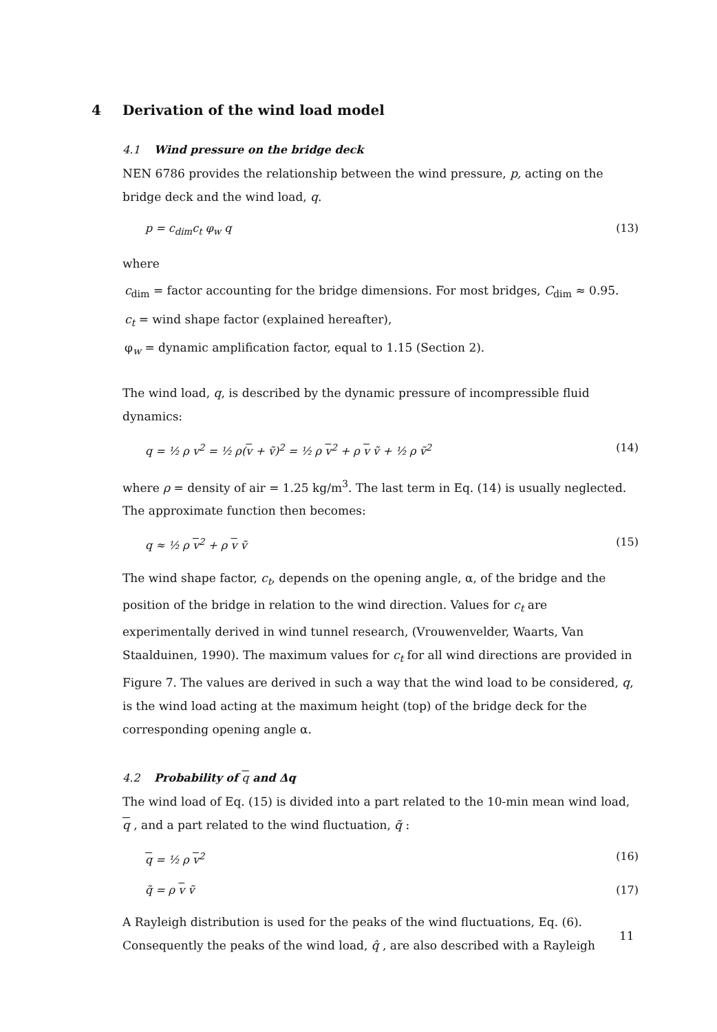4 Derivation of the wind load model
4.1 Wind pressure on the bridge deck
NEN 6786 provides the relationship between the wind pressure, p, acting on the bridge deck and the wind load, q.
p = c<sub>dim</sub>c<sub>t</sub> φ<sub>w</sub> q (13)
where
c<sub>dim</sub> = factor accounting for the bridge dimensions. For most bridges, C<sub>dim</sub> ≈ 0.95.
c<sub>t</sub> = wind shape factor (explained hereafter),
φ<sub>w</sub> = dynamic amplification factor, equal to 1.15 (Section 2).
The wind load, q, is described by the dynamic pressure of incompressible fluid dynamics:
q = ½ ρ v<sup>2</sup> = ½ ρ(v + ṽ)<sup>2</sup> = ½ ρ v<sup>2</sup> + ρ v ṽ + ½ ρ ṽ<sup>2</sup> (14)
where ρ = density of air = 1.25 kg/m<sup>3</sup>. The last term in Eq. (14) is usually neglected. The approximate function then becomes:
q ≈ ½ ρ v<sup>2</sup> + ρ v ṽ (15)
The wind shape factor, c<sub>t</sub>, depends on the opening angle, α, of the bridge and the position of the bridge in relation to the wind direction. Values for c<sub>t</sub> are experimentally derived in wind tunnel research, (Vrouwenvelder, Waarts, Van Staalduinen, 1990). The maximum values for c<sub>t</sub> for all wind directions are provided in Figure 7. The values are derived in such a way that the wind load to be considered, q, is the wind load acting at the maximum height (top) of the bridge deck for the corresponding opening angle α.
4.2 Probability of q and Δq
The wind load of Eq. (15) is divided into a part related to the 10-min mean wind load, q , and a part related to the wind fluctuation, q̃ :
q = ½ ρ v<sup>2</sup> (16)
q̃ = ρ v ṽ (17)
A Rayleigh distribution is used for the peaks of the wind fluctuations, Eq. (6). Consequently the peaks of the wind load, q̂ , are also described with a Rayleigh
11